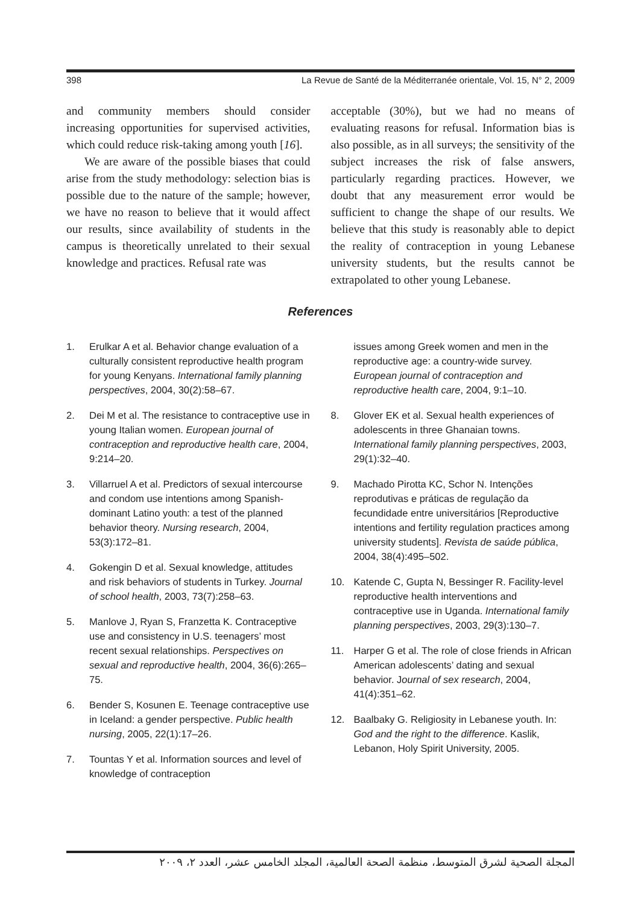398 La Revue de Santé de la Méditerranée orientale, Vol. 15, N° 2, 2009
and community members should consider increasing opportunities for supervised activities, which could reduce risk-taking among youth [16].
We are aware of the possible biases that could arise from the study methodology: selection bias is possible due to the nature of the sample; however, we have no reason to believe that it would affect our results, since availability of students in the campus is theoretically unrelated to their sexual knowledge and practices. Refusal rate was
acceptable (30%), but we had no means of evaluating reasons for refusal. Information bias is also possible, as in all surveys; the sensitivity of the subject increases the risk of false answers, particularly regarding practices. However, we doubt that any measurement error would be sufficient to change the shape of our results. We believe that this study is reasonably able to depict the reality of contraception in young Lebanese university students, but the results cannot be extrapolated to other young Lebanese.
References
1. Erulkar A et al. Behavior change evaluation of a culturally consistent reproductive health program for young Kenyans. International family planning perspectives, 2004, 30(2):58–67.
2. Dei M et al. The resistance to contraceptive use in young Italian women. European journal of contraception and reproductive health care, 2004, 9:214–20.
3. Villarruel A et al. Predictors of sexual intercourse and condom use intentions among Spanish-dominant Latino youth: a test of the planned behavior theory. Nursing research, 2004, 53(3):172–81.
4. Gokengin D et al. Sexual knowledge, attitudes and risk behaviors of students in Turkey. Journal of school health, 2003, 73(7):258–63.
5. Manlove J, Ryan S, Franzetta K. Contraceptive use and consistency in U.S. teenagers’ most recent sexual relationships. Perspectives on sexual and reproductive health, 2004, 36(6):265–75.
6. Bender S, Kosunen E. Teenage contraceptive use in Iceland: a gender perspective. Public health nursing, 2005, 22(1):17–26.
7. Tountas Y et al. Information sources and level of knowledge of contraception
issues among Greek women and men in the reproductive age: a country-wide survey. European journal of contraception and reproductive health care, 2004, 9:1–10.
8. Glover EK et al. Sexual health experiences of adolescents in three Ghanaian towns. International family planning perspectives, 2003, 29(1):32–40.
9. Machado Pirotta KC, Schor N. Intenções reprodutivas e práticas de regulação da fecundidade entre universitários [Reproductive intentions and fertility regulation practices among university students]. Revista de saúde pública, 2004, 38(4):495–502.
10. Katende C, Gupta N, Bessinger R. Facility-level reproductive health interventions and contraceptive use in Uganda. International family planning perspectives, 2003, 29(3):130–7.
11. Harper G et al. The role of close friends in African American adolescents’ dating and sexual behavior. Journal of sex research, 2004, 41(4):351–62.
12. Baalbaky G. Religiosity in Lebanese youth. In: God and the right to the difference. Kaslik, Lebanon, Holy Spirit University, 2005.
المجلة الصحية لشرق المتوسط، منظمة الصحة العالمية، المجلد الخامس عشر، العدد ٢، ٢٠٠٩